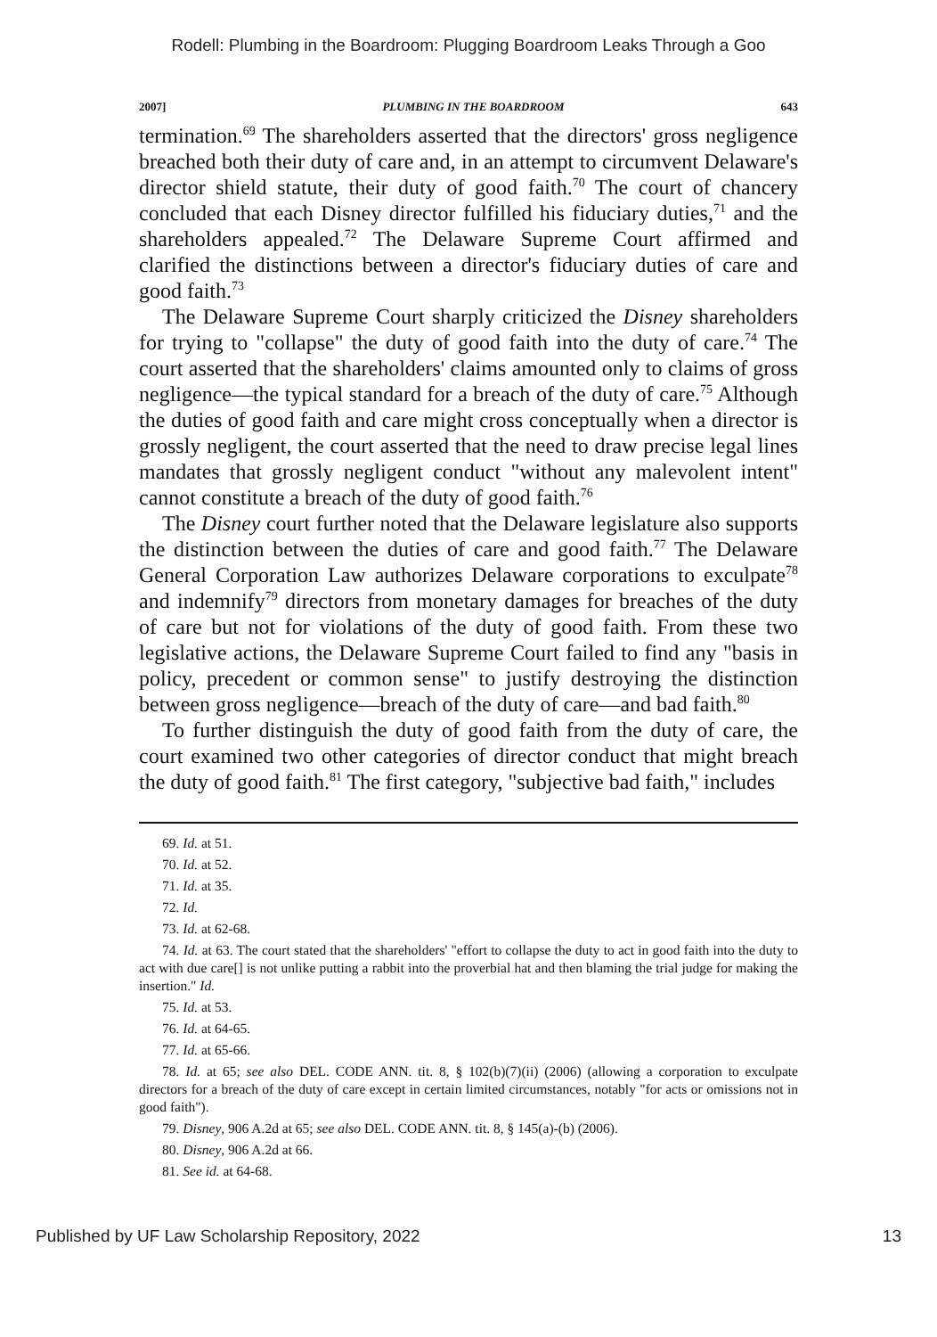Rodell: Plumbing in the Boardroom: Plugging Boardroom Leaks Through a Goo
2007] PLUMBING IN THE BOARDROOM 643
termination.<sup>69</sup> The shareholders asserted that the directors' gross negligence breached both their duty of care and, in an attempt to circumvent Delaware's director shield statute, their duty of good faith.<sup>70</sup> The court of chancery concluded that each Disney director fulfilled his fiduciary duties,<sup>71</sup> and the shareholders appealed.<sup>72</sup> The Delaware Supreme Court affirmed and clarified the distinctions between a director's fiduciary duties of care and good faith.<sup>73</sup>
The Delaware Supreme Court sharply criticized the Disney shareholders for trying to "collapse" the duty of good faith into the duty of care.<sup>74</sup> The court asserted that the shareholders' claims amounted only to claims of gross negligence—the typical standard for a breach of the duty of care.<sup>75</sup> Although the duties of good faith and care might cross conceptually when a director is grossly negligent, the court asserted that the need to draw precise legal lines mandates that grossly negligent conduct "without any malevolent intent" cannot constitute a breach of the duty of good faith.<sup>76</sup>
The Disney court further noted that the Delaware legislature also supports the distinction between the duties of care and good faith.<sup>77</sup> The Delaware General Corporation Law authorizes Delaware corporations to exculpate<sup>78</sup> and indemnify<sup>79</sup> directors from monetary damages for breaches of the duty of care but not for violations of the duty of good faith. From these two legislative actions, the Delaware Supreme Court failed to find any "basis in policy, precedent or common sense" to justify destroying the distinction between gross negligence—breach of the duty of care—and bad faith.<sup>80</sup>
To further distinguish the duty of good faith from the duty of care, the court examined two other categories of director conduct that might breach the duty of good faith.<sup>81</sup> The first category, "subjective bad faith," includes
69. Id. at 51.
70. Id. at 52.
71. Id. at 35.
72. Id.
73. Id. at 62-68.
74. Id. at 63. The court stated that the shareholders' "effort to collapse the duty to act in good faith into the duty to act with due care[] is not unlike putting a rabbit into the proverbial hat and then blaming the trial judge for making the insertion." Id.
75. Id. at 53.
76. Id. at 64-65.
77. Id. at 65-66.
78. Id. at 65; see also DEL. CODE ANN. tit. 8, § 102(b)(7)(ii) (2006) (allowing a corporation to exculpate directors for a breach of the duty of care except in certain limited circumstances, notably "for acts or omissions not in good faith").
79. Disney, 906 A.2d at 65; see also DEL. CODE ANN. tit. 8, § 145(a)-(b) (2006).
80. Disney, 906 A.2d at 66.
81. See id. at 64-68.
Published by UF Law Scholarship Repository, 2022 13